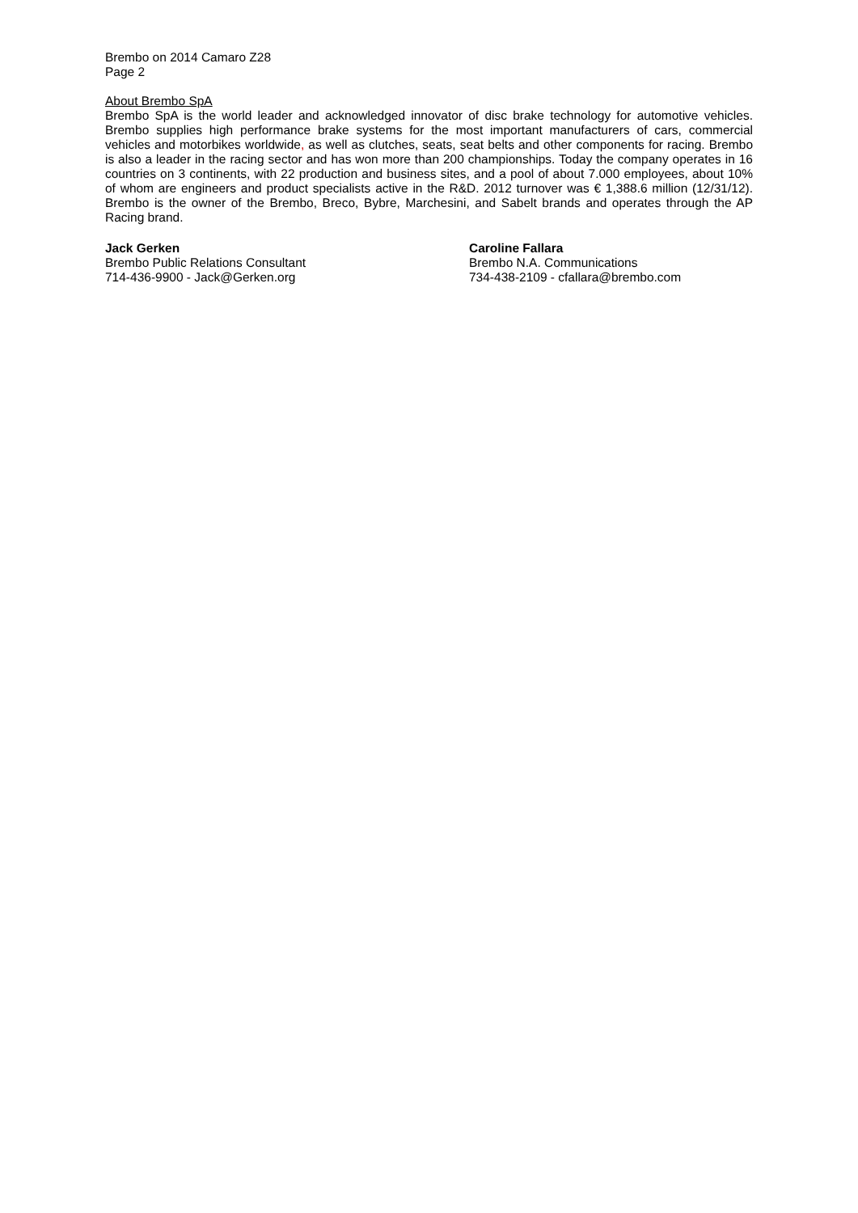Brembo on 2014 Camaro Z28
Page 2
About Brembo SpA
Brembo SpA is the world leader and acknowledged innovator of disc brake technology for automotive vehicles. Brembo supplies high performance brake systems for the most important manufacturers of cars, commercial vehicles and motorbikes worldwide, as well as clutches, seats, seat belts and other components for racing. Brembo is also a leader in the racing sector and has won more than 200 championships. Today the company operates in 16 countries on 3 continents, with 22 production and business sites, and a pool of about 7.000 employees, about 10% of whom are engineers and product specialists active in the R&D. 2012 turnover was € 1,388.6 million (12/31/12). Brembo is the owner of the Brembo, Breco, Bybre, Marchesini, and Sabelt brands and operates through the AP Racing brand.
Jack Gerken
Brembo Public Relations Consultant
714-436-9900 - Jack@Gerken.org
Caroline Fallara
Brembo N.A. Communications
734-438-2109 - cfallara@brembo.com